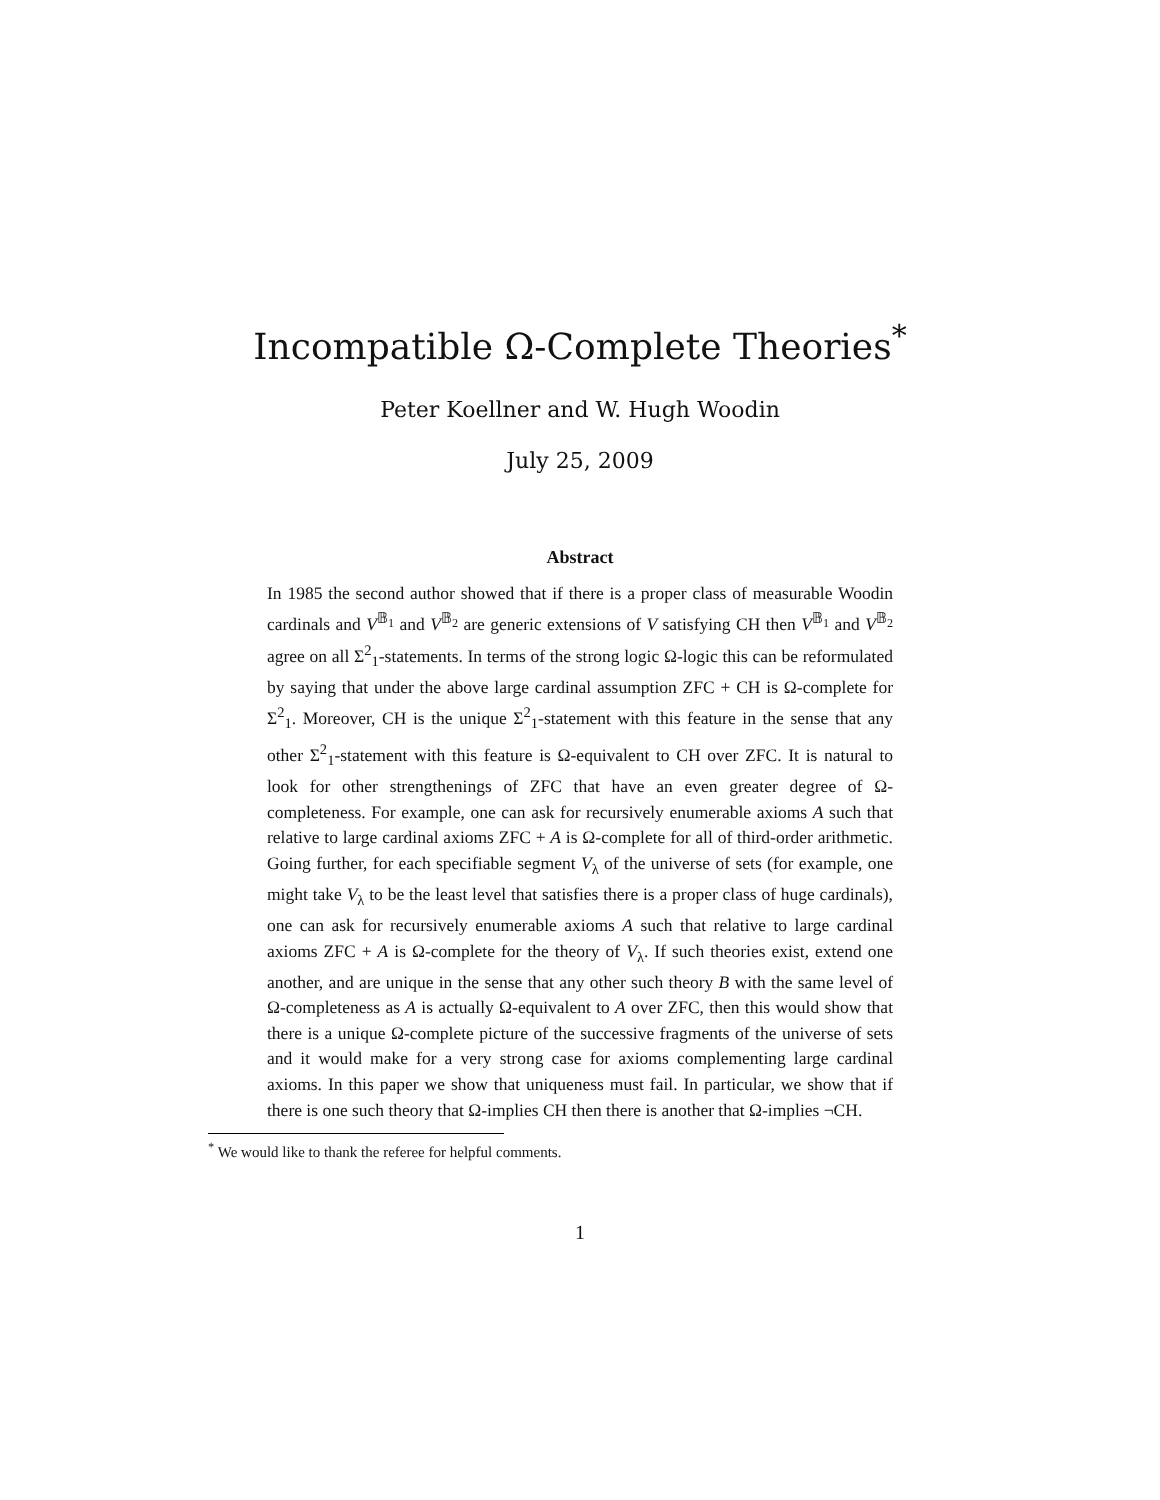Incompatible Ω-Complete Theories<sup>*</sup>
Peter Koellner and W. Hugh Woodin
July 25, 2009
Abstract
In 1985 the second author showed that if there is a proper class of measurable Woodin cardinals and V<sup>𝔹<sub>1</sub></sup> and V<sup>𝔹<sub>2</sub></sup> are generic extensions of V satisfying CH then V<sup>𝔹<sub>1</sub></sup> and V<sup>𝔹<sub>2</sub></sup> agree on all Σ<sup>2</sup><sub>1</sub>-statements. In terms of the strong logic Ω-logic this can be reformulated by saying that under the above large cardinal assumption ZFC + CH is Ω-complete for Σ<sup>2</sup><sub>1</sub>. Moreover, CH is the unique Σ<sup>2</sup><sub>1</sub>-statement with this feature in the sense that any other Σ<sup>2</sup><sub>1</sub>-statement with this feature is Ω-equivalent to CH over ZFC. It is natural to look for other strengthenings of ZFC that have an even greater degree of Ω-completeness. For example, one can ask for recursively enumerable axioms A such that relative to large cardinal axioms ZFC + A is Ω-complete for all of third-order arithmetic. Going further, for each specifiable segment V<sub>λ</sub> of the universe of sets (for example, one might take V<sub>λ</sub> to be the least level that satisfies there is a proper class of huge cardinals), one can ask for recursively enumerable axioms A such that relative to large cardinal axioms ZFC + A is Ω-complete for the theory of V<sub>λ</sub>. If such theories exist, extend one another, and are unique in the sense that any other such theory B with the same level of Ω-completeness as A is actually Ω-equivalent to A over ZFC, then this would show that there is a unique Ω-complete picture of the successive fragments of the universe of sets and it would make for a very strong case for axioms complementing large cardinal axioms. In this paper we show that uniqueness must fail. In particular, we show that if there is one such theory that Ω-implies CH then there is another that Ω-implies ¬CH.
<sup>*</sup> We would like to thank the referee for helpful comments.
1